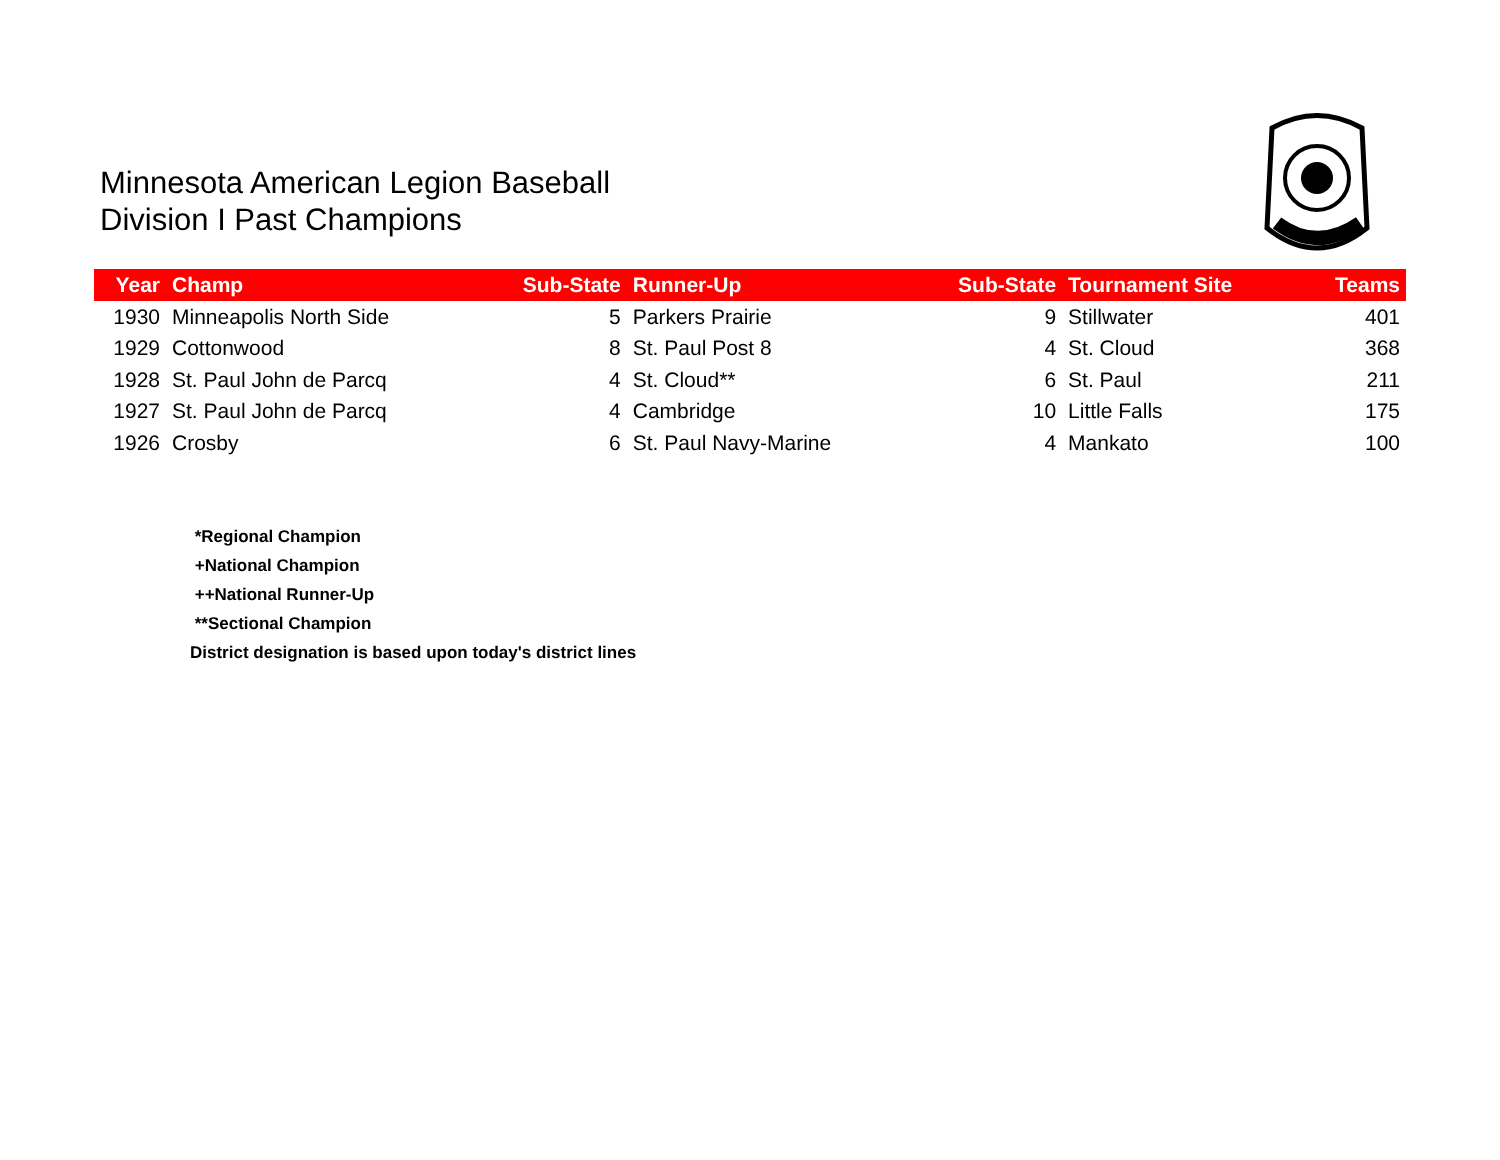Minnesota American Legion Baseball
Division I Past Champions
| Year | Champ | Sub-State | Runner-Up | Sub-State | Tournament Site | Teams |
| --- | --- | --- | --- | --- | --- | --- |
| 1930 | Minneapolis North Side | 5 | Parkers Prairie | 9 | Stillwater | 401 |
| 1929 | Cottonwood | 8 | St. Paul Post 8 | 4 | St. Cloud | 368 |
| 1928 | St. Paul John de Parcq | 4 | St. Cloud** | 6 | St. Paul | 211 |
| 1927 | St. Paul John de Parcq | 4 | Cambridge | 10 | Little Falls | 175 |
| 1926 | Crosby | 6 | St. Paul Navy-Marine | 4 | Mankato | 100 |
*Regional Champion
+National Champion
++National Runner-Up
**Sectional Champion
District designation is based upon today's district lines